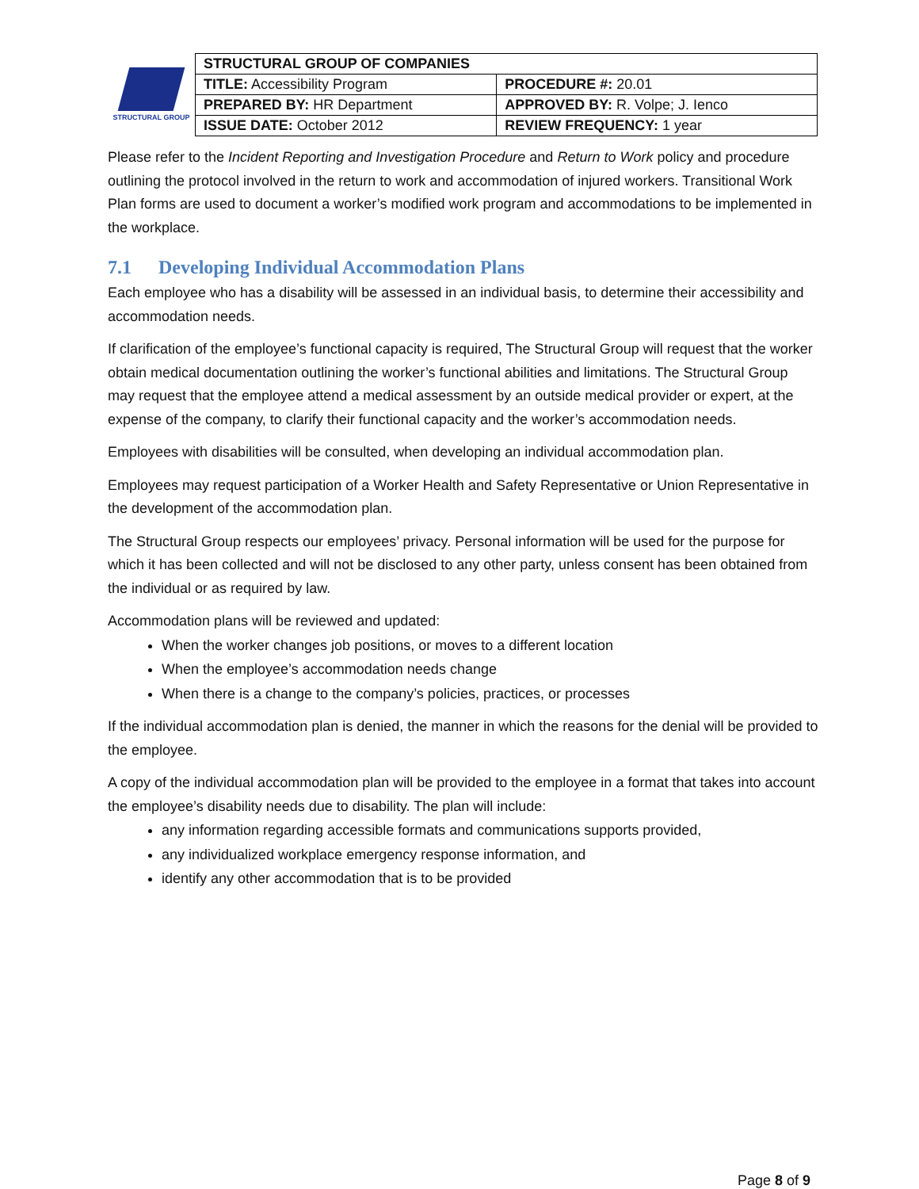STRUCTURAL GROUP
| STRUCTURAL GROUP OF COMPANIES | |
| TITLE: Accessibility Program | PROCEDURE #: 20.01 |
| PREPARED BY: HR Department | APPROVED BY: R. Volpe; J. Ienco |
| ISSUE DATE: October 2012 | REVIEW FREQUENCY: 1 year |
Please refer to the Incident Reporting and Investigation Procedure and Return to Work policy and procedure outlining the protocol involved in the return to work and accommodation of injured workers. Transitional Work Plan forms are used to document a worker’s modified work program and accommodations to be implemented in the workplace.
7.1 Developing Individual Accommodation Plans
Each employee who has a disability will be assessed in an individual basis, to determine their accessibility and accommodation needs.
If clarification of the employee’s functional capacity is required, The Structural Group will request that the worker obtain medical documentation outlining the worker’s functional abilities and limitations. The Structural Group may request that the employee attend a medical assessment by an outside medical provider or expert, at the expense of the company, to clarify their functional capacity and the worker’s accommodation needs.
Employees with disabilities will be consulted, when developing an individual accommodation plan.
Employees may request participation of a Worker Health and Safety Representative or Union Representative in the development of the accommodation plan.
The Structural Group respects our employees’ privacy. Personal information will be used for the purpose for which it has been collected and will not be disclosed to any other party, unless consent has been obtained from the individual or as required by law.
Accommodation plans will be reviewed and updated:
When the worker changes job positions, or moves to a different location
When the employee’s accommodation needs change
When there is a change to the company’s policies, practices, or processes
If the individual accommodation plan is denied, the manner in which the reasons for the denial will be provided to the employee.
A copy of the individual accommodation plan will be provided to the employee in a format that takes into account the employee’s disability needs due to disability. The plan will include:
any information regarding accessible formats and communications supports provided,
any individualized workplace emergency response information, and
identify any other accommodation that is to be provided
Page 8 of 9